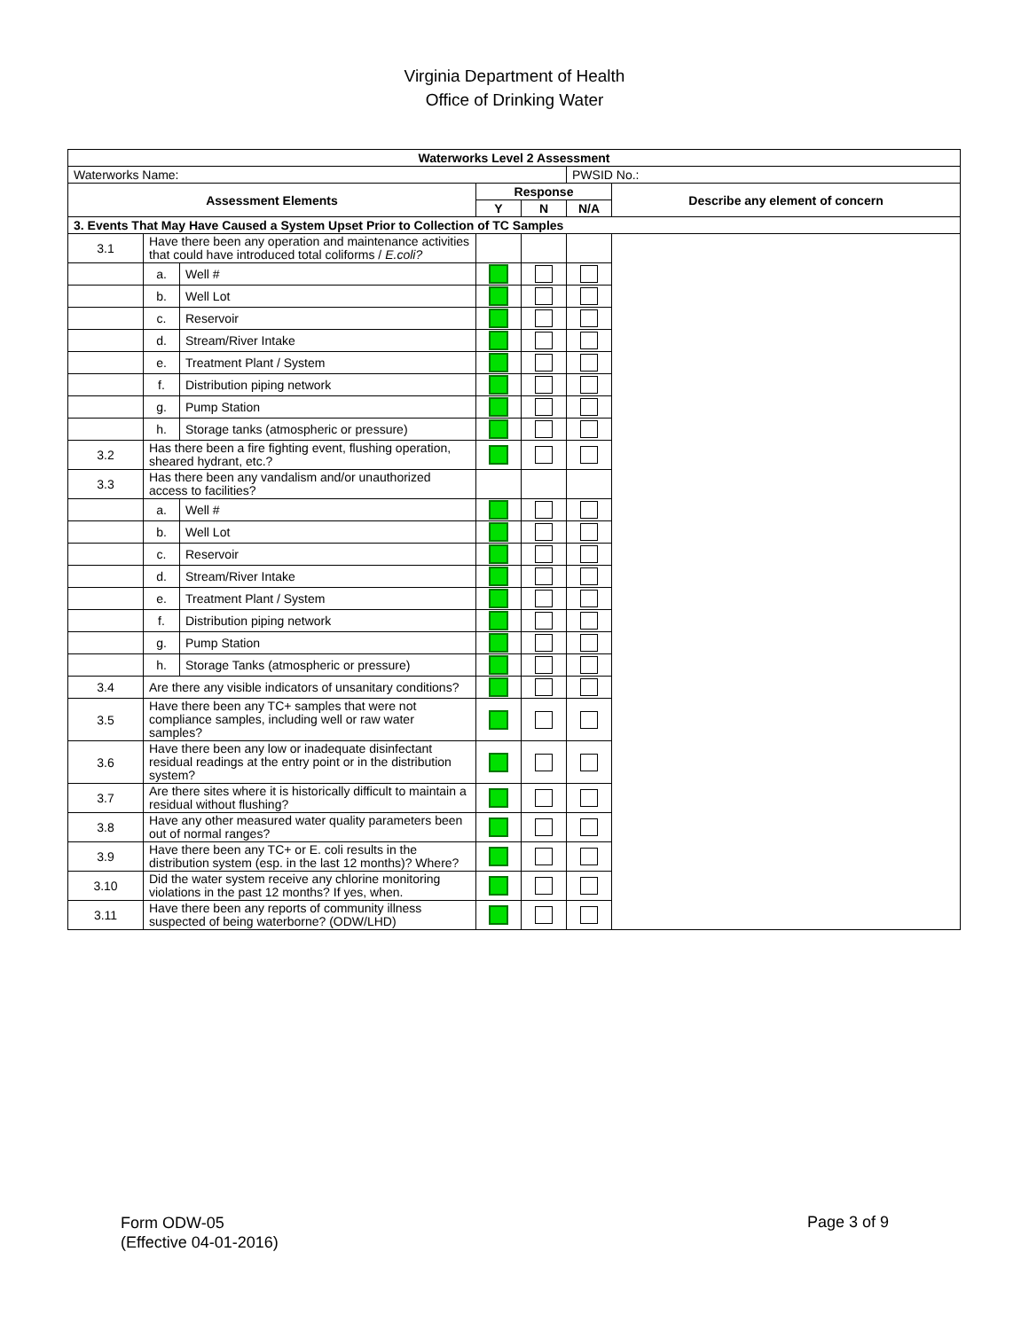Virginia Department of Health
Office of Drinking Water
| Waterworks Level 2 Assessment | | | | | | |
| --- | --- | --- | --- | --- | --- | --- |
| Waterworks Name: | | | | | PWSID No.: | |
| Assessment Elements | | | Response | | | Describe any element of concern |
| | | | Y | N | N/A | |
| 3. Events That May Have Caused a System Upset Prior to Collection of TC Samples | | | | | | |
| 3.1 | Have there been any operation and maintenance activities that could have introduced total coliforms / E.coli? | | | | | |
| | a. | Well # | | | | |
| | b. | Well Lot | | | | |
| | c. | Reservoir | | | | |
| | d. | Stream/River Intake | | | | |
| | e. | Treatment Plant / System | | | | |
| | f. | Distribution piping network | | | | |
| | g. | Pump Station | | | | |
| | h. | Storage tanks (atmospheric or pressure) | | | | |
| 3.2 | Has there been a fire fighting event, flushing operation, sheared hydrant, etc.? | | | | | |
| 3.3 | Has there been any vandalism and/or unauthorized access to facilities? | | | | | |
| | a. | Well # | | | | |
| | b. | Well Lot | | | | |
| | c. | Reservoir | | | | |
| | d. | Stream/River Intake | | | | |
| | e. | Treatment Plant / System | | | | |
| | f. | Distribution piping network | | | | |
| | g. | Pump Station | | | | |
| | h. | Storage Tanks (atmospheric or pressure) | | | | |
| 3.4 | Are there any visible indicators of unsanitary conditions? | | | | | |
| 3.5 | Have there been any TC+ samples that were not compliance samples, including well or raw water samples? | | | | | |
| 3.6 | Have there been any low or inadequate disinfectant residual readings at the entry point or in the distribution system? | | | | | |
| 3.7 | Are there sites where it is historically difficult to maintain a residual without flushing? | | | | | |
| 3.8 | Have any other measured water quality parameters been out of normal ranges? | | | | | |
| 3.9 | Have there been any TC+ or E. coli results in the distribution system (esp. in the last 12 months)? Where? | | | | | |
| 3.10 | Did the water system receive any chlorine monitoring violations in the past 12 months? If yes, when. | | | | | |
| 3.11 | Have there been any reports of community illness suspected of being waterborne? (ODW/LHD) | | | | | |
Form ODW-05
(Effective 04-01-2016)
Page 3 of 9